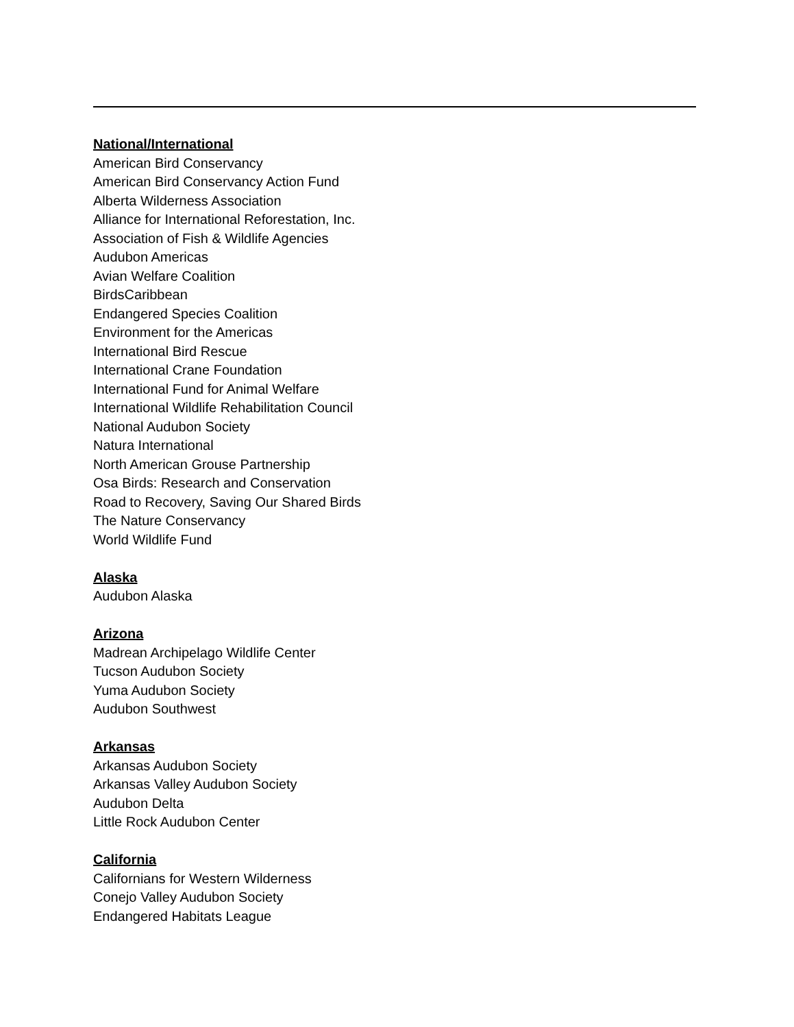National/International
American Bird Conservancy
American Bird Conservancy Action Fund
Alberta Wilderness Association
Alliance for International Reforestation, Inc.
Association of Fish & Wildlife Agencies
Audubon Americas
Avian Welfare Coalition
BirdsCaribbean
Endangered Species Coalition
Environment for the Americas
International Bird Rescue
International Crane Foundation
International Fund for Animal Welfare
International Wildlife Rehabilitation Council
National Audubon Society
Natura International
North American Grouse Partnership
Osa Birds: Research and Conservation
Road to Recovery, Saving Our Shared Birds
The Nature Conservancy
World Wildlife Fund
Alaska
Audubon Alaska
Arizona
Madrean Archipelago Wildlife Center
Tucson Audubon Society
Yuma Audubon Society
Audubon Southwest
Arkansas
Arkansas Audubon Society
Arkansas Valley Audubon Society
Audubon Delta
Little Rock Audubon Center
California
Californians for Western Wilderness
Conejo Valley Audubon Society
Endangered Habitats League